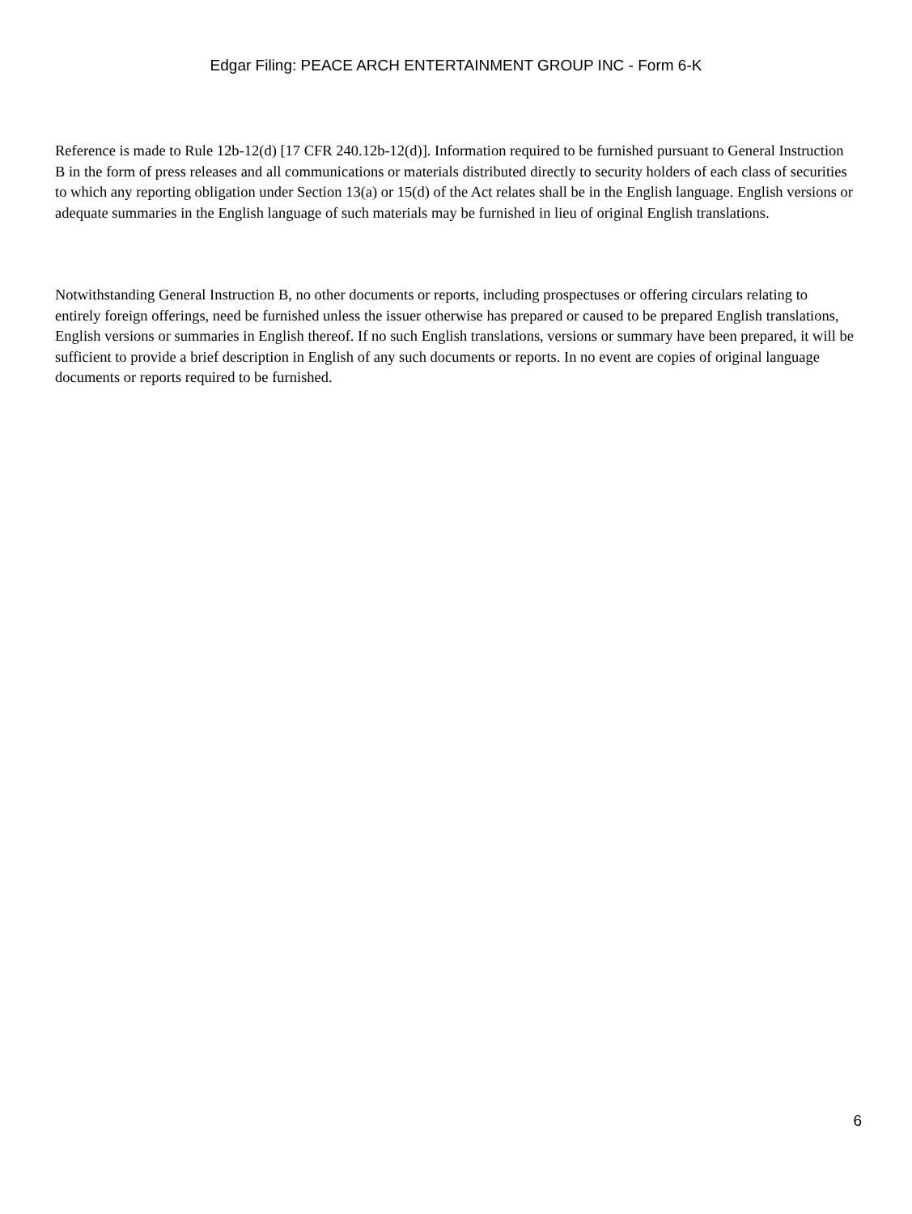Edgar Filing: PEACE ARCH ENTERTAINMENT GROUP INC - Form 6-K
Reference is made to Rule 12b-12(d) [17 CFR 240.12b-12(d)]. Information required to be furnished pursuant to General Instruction B in the form of press releases and all communications or materials distributed directly to security holders of each class of securities to which any reporting obligation under Section 13(a) or 15(d) of the Act relates shall be in the English language. English versions or adequate summaries in the English language of such materials may be furnished in lieu of original English translations.
Notwithstanding General Instruction B, no other documents or reports, including prospectuses or offering circulars relating to entirely foreign offerings, need be furnished unless the issuer otherwise has prepared or caused to be prepared English translations, English versions or summaries in English thereof. If no such English translations, versions or summary have been prepared, it will be sufficient to provide a brief description in English of any such documents or reports. In no event are copies of original language documents or reports required to be furnished.
6